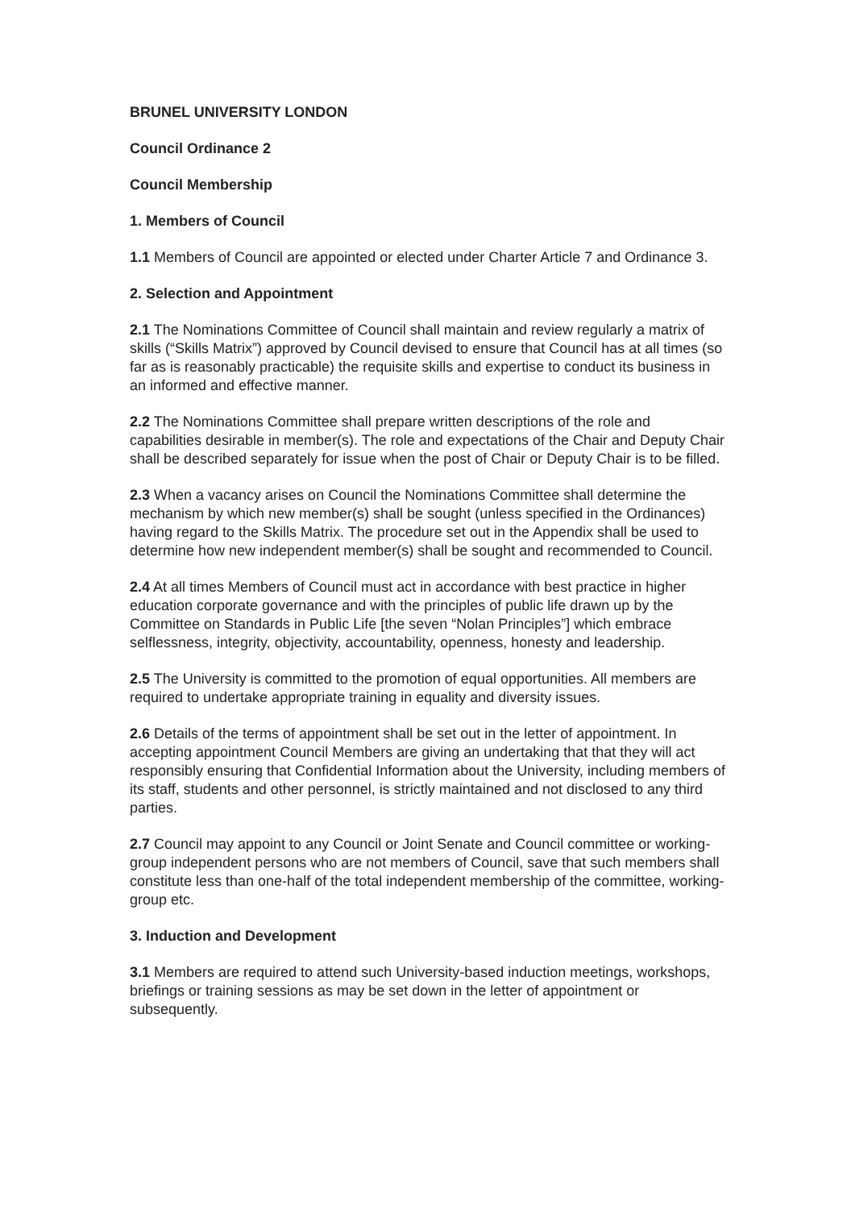BRUNEL UNIVERSITY LONDON
Council Ordinance 2
Council Membership
1. Members of Council
1.1 Members of Council are appointed or elected under Charter Article 7 and Ordinance 3.
2. Selection and Appointment
2.1 The Nominations Committee of Council shall maintain and review regularly a matrix of skills (“Skills Matrix”) approved by Council devised to ensure that Council has at all times (so far as is reasonably practicable) the requisite skills and expertise to conduct its business in an informed and effective manner.
2.2 The Nominations Committee shall prepare written descriptions of the role and capabilities desirable in member(s). The role and expectations of the Chair and Deputy Chair shall be described separately for issue when the post of Chair or Deputy Chair is to be filled.
2.3 When a vacancy arises on Council the Nominations Committee shall determine the mechanism by which new member(s) shall be sought (unless specified in the Ordinances) having regard to the Skills Matrix. The procedure set out in the Appendix shall be used to determine how new independent member(s) shall be sought and recommended to Council.
2.4 At all times Members of Council must act in accordance with best practice in higher education corporate governance and with the principles of public life drawn up by the Committee on Standards in Public Life [the seven “Nolan Principles”] which embrace selflessness, integrity, objectivity, accountability, openness, honesty and leadership.
2.5 The University is committed to the promotion of equal opportunities. All members are required to undertake appropriate training in equality and diversity issues.
2.6 Details of the terms of appointment shall be set out in the letter of appointment. In accepting appointment Council Members are giving an undertaking that that they will act responsibly ensuring that Confidential Information about the University, including members of its staff, students and other personnel, is strictly maintained and not disclosed to any third parties.
2.7 Council may appoint to any Council or Joint Senate and Council committee or working-group independent persons who are not members of Council, save that such members shall constitute less than one-half of the total independent membership of the committee, working-group etc.
3. Induction and Development
3.1 Members are required to attend such University-based induction meetings, workshops, briefings or training sessions as may be set down in the letter of appointment or subsequently.